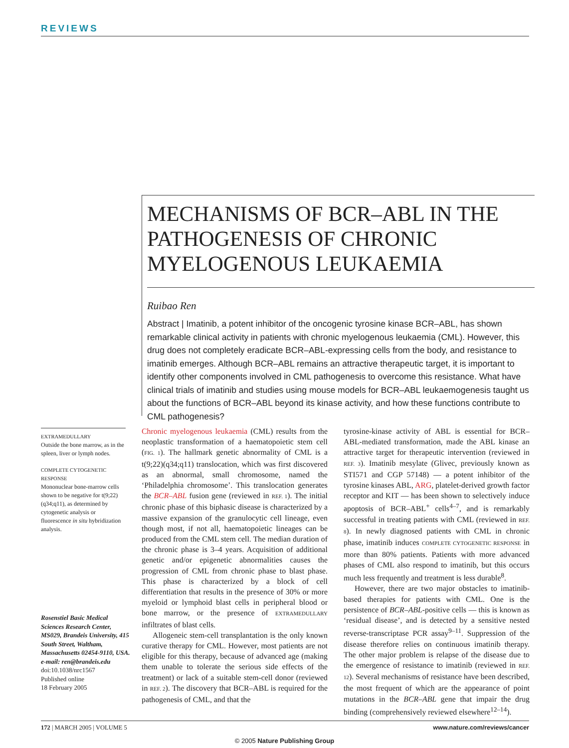REVIEWS
MECHANISMS OF BCR–ABL IN THE PATHOGENESIS OF CHRONIC MYELOGENOUS LEUKAEMIA
Ruibao Ren
Abstract | Imatinib, a potent inhibitor of the oncogenic tyrosine kinase BCR–ABL, has shown remarkable clinical activity in patients with chronic myelogenous leukaemia (CML). However, this drug does not completely eradicate BCR–ABL-expressing cells from the body, and resistance to imatinib emerges. Although BCR–ABL remains an attractive therapeutic target, it is important to identify other components involved in CML pathogenesis to overcome this resistance. What have clinical trials of imatinib and studies using mouse models for BCR–ABL leukaemogenesis taught us about the functions of BCR–ABL beyond its kinase activity, and how these functions contribute to CML pathogenesis?
EXTRAMEDULLARY
Outside the bone marrow, as in the spleen, liver or lymph nodes.
COMPLETE CYTOGENETIC RESPONSE
Mononuclear bone-marrow cells shown to be negative for t(9;22)(q34;q11), as determined by cytogenetic analysis or fluorescence in situ hybridization analysis.
Rosenstiel Basic Medical Sciences Research Center, MS029, Brandeis University, 415 South Street, Waltham, Massachusetts 02454-9110, USA.
e-mail: ren@brandeis.edu
doi:10.1038/nrc1567
Published online
18 February 2005
Chronic myelogenous leukaemia (CML) results from the neoplastic transformation of a haematopoietic stem cell (FIG. 1). The hallmark genetic abnormality of CML is a t(9;22)(q34;q11) translocation, which was first discovered as an abnormal, small chromosome, named the ‘Philadelphia chromosome’. This translocation generates the BCR–ABL fusion gene (reviewed in REF. 1). The initial chronic phase of this biphasic disease is characterized by a massive expansion of the granulocytic cell lineage, even though most, if not all, haematopoietic lineages can be produced from the CML stem cell. The median duration of the chronic phase is 3–4 years. Acquisition of additional genetic and/or epigenetic abnormalities causes the progression of CML from chronic phase to blast phase. This phase is characterized by a block of cell differentiation that results in the presence of 30% or more myeloid or lymphoid blast cells in peripheral blood or bone marrow, or the presence of EXTRAMEDULLARY infiltrates of blast cells.
Allogeneic stem-cell transplantation is the only known curative therapy for CML. However, most patients are not eligible for this therapy, because of advanced age (making them unable to tolerate the serious side effects of the treatment) or lack of a suitable stem-cell donor (reviewed in REF. 2). The discovery that BCR–ABL is required for the pathogenesis of CML, and that the
tyrosine-kinase activity of ABL is essential for BCR–ABL-mediated transformation, made the ABL kinase an attractive target for therapeutic intervention (reviewed in REF. 3). Imatinib mesylate (Glivec, previously known as STI571 and CGP 57148) — a potent inhibitor of the tyrosine kinases ABL, ARG, platelet-derived growth factor receptor and KIT — has been shown to selectively induce apoptosis of BCR–ABL<sup>+</sup> cells<sup>4–7</sup>, and is remarkably successful in treating patients with CML (reviewed in REF. 8). In newly diagnosed patients with CML in chronic phase, imatinib induces COMPLETE CYTOGENETIC RESPONSE in more than 80% patients. Patients with more advanced phases of CML also respond to imatinib, but this occurs much less frequently and treatment is less durable<sup>8</sup>.
However, there are two major obstacles to imatinib-based therapies for patients with CML. One is the persistence of BCR–ABL-positive cells — this is known as ‘residual disease’, and is detected by a sensitive nested reverse-transcriptase PCR assay<sup>9–11</sup>. Suppression of the disease therefore relies on continuous imatinib therapy. The other major problem is relapse of the disease due to the emergence of resistance to imatinib (reviewed in REF. 12). Several mechanisms of resistance have been described, the most frequent of which are the appearance of point mutations in the BCR–ABL gene that impair the drug binding (comprehensively reviewed elsewhere<sup>12–14</sup>).
172 | MARCH 2005 | VOLUME 5 www.nature.com/reviews/cancer
© 2005 Nature Publishing Group